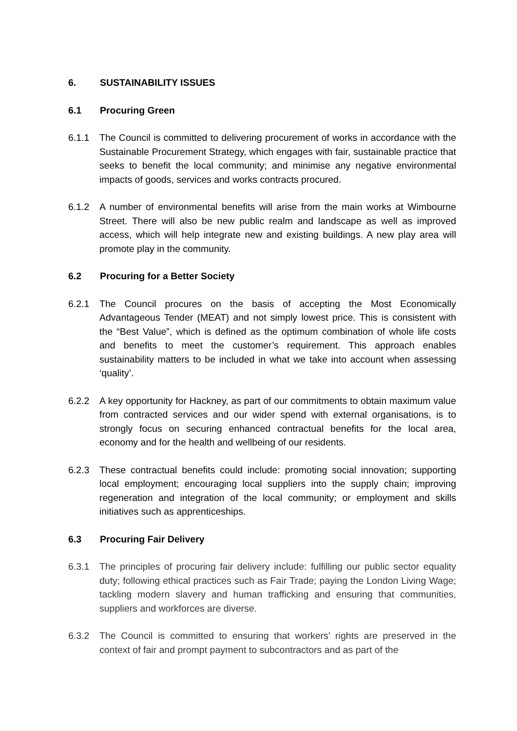6. SUSTAINABILITY ISSUES
6.1 Procuring Green
6.1.1 The Council is committed to delivering procurement of works in accordance with the Sustainable Procurement Strategy, which engages with fair, sustainable practice that seeks to benefit the local community; and minimise any negative environmental impacts of goods, services and works contracts procured.
6.1.2 A number of environmental benefits will arise from the main works at Wimbourne Street. There will also be new public realm and landscape as well as improved access, which will help integrate new and existing buildings. A new play area will promote play in the community.
6.2 Procuring for a Better Society
6.2.1 The Council procures on the basis of accepting the Most Economically Advantageous Tender (MEAT) and not simply lowest price. This is consistent with the “Best Value”, which is defined as the optimum combination of whole life costs and benefits to meet the customer’s requirement. This approach enables sustainability matters to be included in what we take into account when assessing ‘quality’.
6.2.2 A key opportunity for Hackney, as part of our commitments to obtain maximum value from contracted services and our wider spend with external organisations, is to strongly focus on securing enhanced contractual benefits for the local area, economy and for the health and wellbeing of our residents.
6.2.3 These contractual benefits could include: promoting social innovation; supporting local employment; encouraging local suppliers into the supply chain; improving regeneration and integration of the local community; or employment and skills initiatives such as apprenticeships.
6.3 Procuring Fair Delivery
6.3.1 The principles of procuring fair delivery include: fulfilling our public sector equality duty; following ethical practices such as Fair Trade; paying the London Living Wage; tackling modern slavery and human trafficking and ensuring that communities, suppliers and workforces are diverse.
6.3.2 The Council is committed to ensuring that workers’ rights are preserved in the context of fair and prompt payment to subcontractors and as part of the